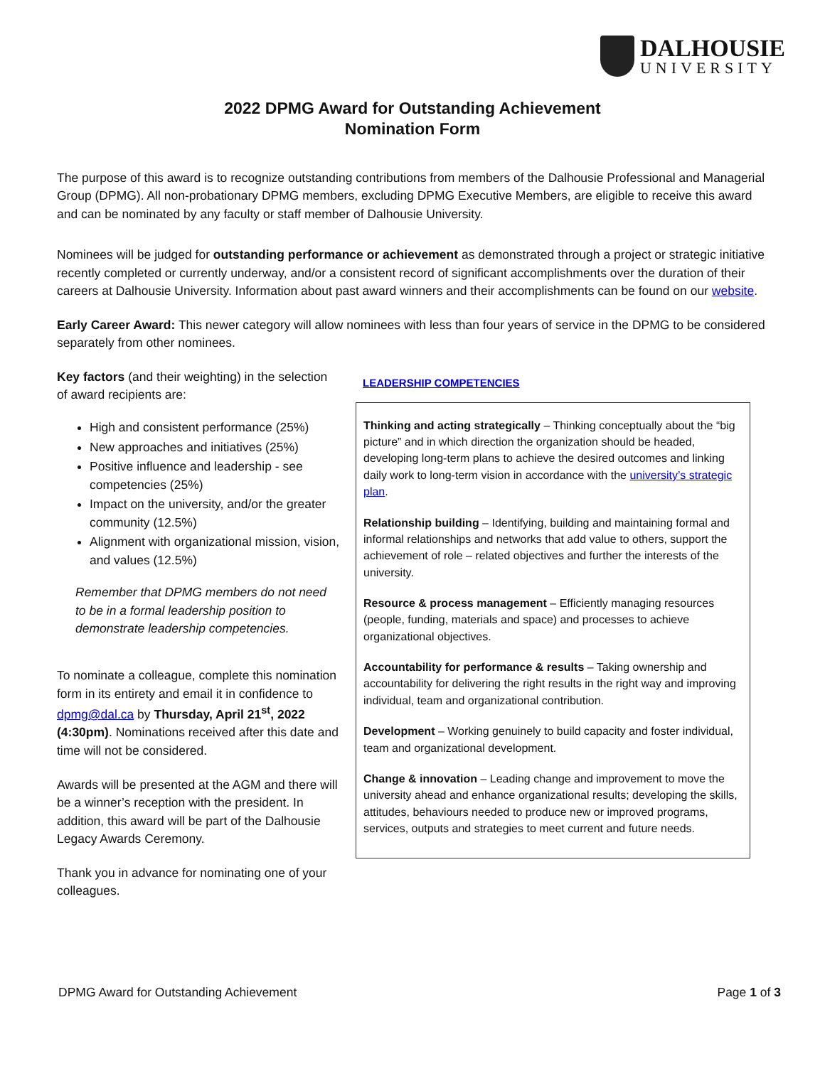DALHOUSIE
UNIVERSITY
2022 DPMG Award for Outstanding Achievement
Nomination Form
The purpose of this award is to recognize outstanding contributions from members of the Dalhousie Professional and Managerial Group (DPMG). All non-probationary DPMG members, excluding DPMG Executive Members, are eligible to receive this award and can be nominated by any faculty or staff member of Dalhousie University.
Nominees will be judged for outstanding performance or achievement as demonstrated through a project or strategic initiative recently completed or currently underway, and/or a consistent record of significant accomplishments over the duration of their careers at Dalhousie University. Information about past award winners and their accomplishments can be found on our website.
Early Career Award: This newer category will allow nominees with less than four years of service in the DPMG to be considered separately from other nominees.
Key factors (and their weighting) in the selection of award recipients are:
High and consistent performance (25%)
New approaches and initiatives (25%)
Positive influence and leadership - see competencies (25%)
Impact on the university, and/or the greater community (12.5%)
Alignment with organizational mission, vision, and values (12.5%)
Remember that DPMG members do not need to be in a formal leadership position to demonstrate leadership competencies.
To nominate a colleague, complete this nomination form in its entirety and email it in confidence to dpmg@dal.ca by Thursday, April 21<sup>st</sup>, 2022 (4:30pm). Nominations received after this date and time will not be considered.
Awards will be presented at the AGM and there will be a winner’s reception with the president. In addition, this award will be part of the Dalhousie Legacy Awards Ceremony.
Thank you in advance for nominating one of your colleagues.
LEADERSHIP COMPETENCIES
Thinking and acting strategically – Thinking conceptually about the “big picture” and in which direction the organization should be headed, developing long-term plans to achieve the desired outcomes and linking daily work to long-term vision in accordance with the university’s strategic plan.
Relationship building – Identifying, building and maintaining formal and informal relationships and networks that add value to others, support the achievement of role – related objectives and further the interests of the university.
Resource & process management – Efficiently managing resources (people, funding, materials and space) and processes to achieve organizational objectives.
Accountability for performance & results – Taking ownership and accountability for delivering the right results in the right way and improving individual, team and organizational contribution.
Development – Working genuinely to build capacity and foster individual, team and organizational development.
Change & innovation – Leading change and improvement to move the university ahead and enhance organizational results; developing the skills, attitudes, behaviours needed to produce new or improved programs, services, outputs and strategies to meet current and future needs.
DPMG Award for Outstanding Achievement Page 1 of 3